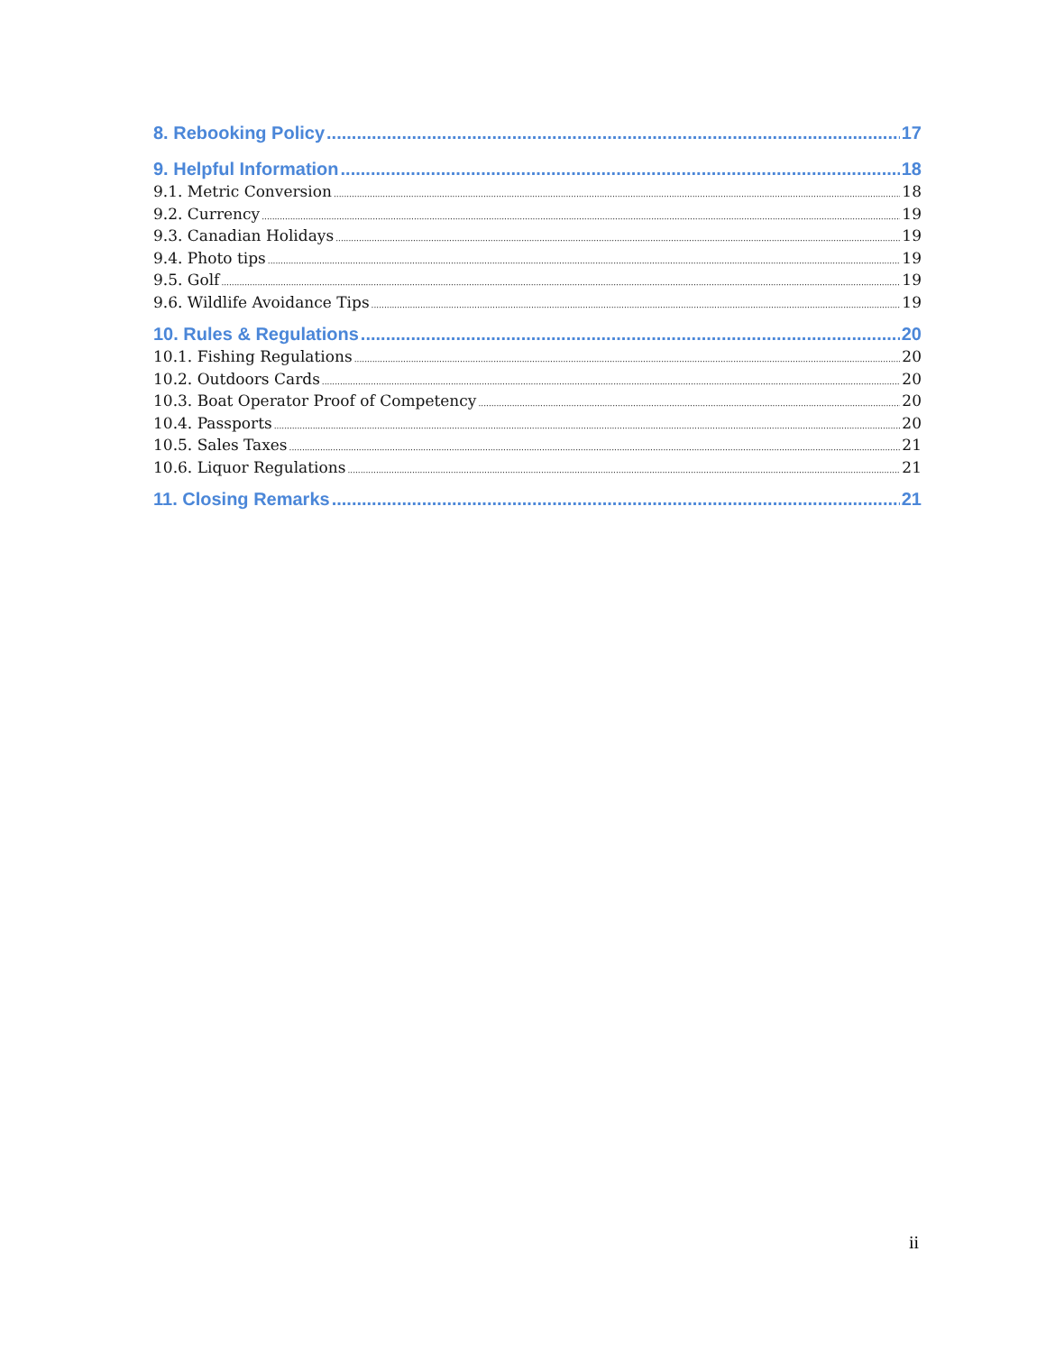8. Rebooking Policy 17
9. Helpful Information 18
9.1. Metric Conversion 18
9.2. Currency 19
9.3. Canadian Holidays 19
9.4. Photo tips 19
9.5. Golf 19
9.6. Wildlife Avoidance Tips 19
10. Rules & Regulations 20
10.1. Fishing Regulations 20
10.2. Outdoors Cards 20
10.3. Boat Operator Proof of Competency 20
10.4. Passports 20
10.5. Sales Taxes 21
10.6. Liquor Regulations 21
11. Closing Remarks 21
ii